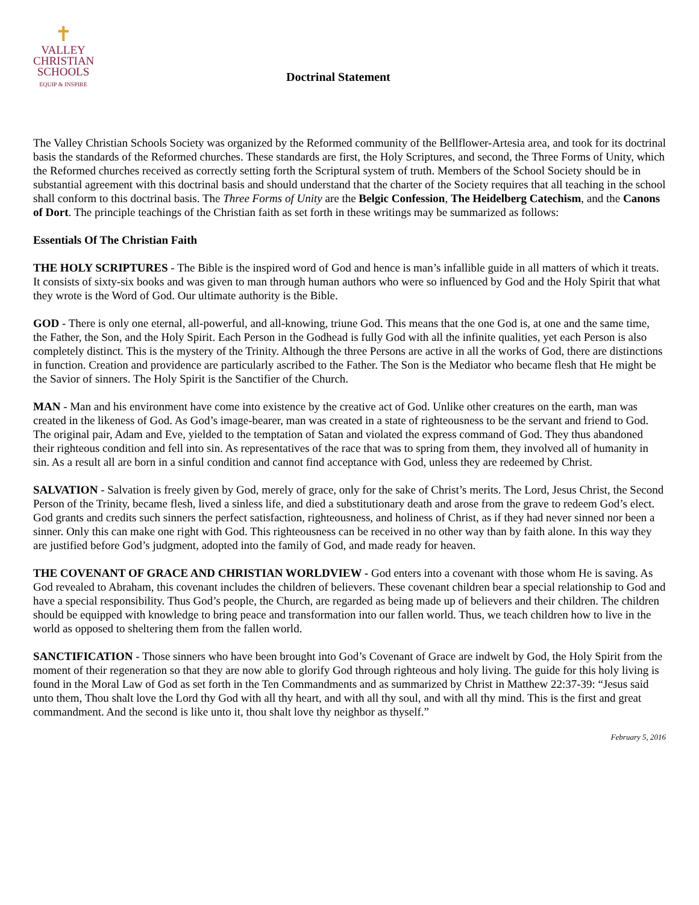✝
VALLEY
CHRISTIAN
SCHOOLS
EQUIP & INSPIRE
Doctrinal Statement
The Valley Christian Schools Society was organized by the Reformed community of the Bellflower-Artesia area, and took for its doctrinal basis the standards of the Reformed churches. These standards are first, the Holy Scriptures, and second, the Three Forms of Unity, which the Reformed churches received as correctly setting forth the Scriptural system of truth. Members of the School Society should be in substantial agreement with this doctrinal basis and should understand that the charter of the Society requires that all teaching in the school shall conform to this doctrinal basis. The Three Forms of Unity are the Belgic Confession, The Heidelberg Catechism, and the Canons of Dort. The principle teachings of the Christian faith as set forth in these writings may be summarized as follows:
Essentials Of The Christian Faith
THE HOLY SCRIPTURES - The Bible is the inspired word of God and hence is man’s infallible guide in all matters of which it treats. It consists of sixty-six books and was given to man through human authors who were so influenced by God and the Holy Spirit that what they wrote is the Word of God. Our ultimate authority is the Bible.
GOD - There is only one eternal, all-powerful, and all-knowing, triune God. This means that the one God is, at one and the same time, the Father, the Son, and the Holy Spirit. Each Person in the Godhead is fully God with all the infinite qualities, yet each Person is also completely distinct. This is the mystery of the Trinity. Although the three Persons are active in all the works of God, there are distinctions in function. Creation and providence are particularly ascribed to the Father. The Son is the Mediator who became flesh that He might be the Savior of sinners. The Holy Spirit is the Sanctifier of the Church.
MAN - Man and his environment have come into existence by the creative act of God. Unlike other creatures on the earth, man was created in the likeness of God. As God’s image-bearer, man was created in a state of righteousness to be the servant and friend to God. The original pair, Adam and Eve, yielded to the temptation of Satan and violated the express command of God. They thus abandoned their righteous condition and fell into sin. As representatives of the race that was to spring from them, they involved all of humanity in sin. As a result all are born in a sinful condition and cannot find acceptance with God, unless they are redeemed by Christ.
SALVATION - Salvation is freely given by God, merely of grace, only for the sake of Christ’s merits. The Lord, Jesus Christ, the Second Person of the Trinity, became flesh, lived a sinless life, and died a substitutionary death and arose from the grave to redeem God’s elect. God grants and credits such sinners the perfect satisfaction, righteousness, and holiness of Christ, as if they had never sinned nor been a sinner. Only this can make one right with God. This righteousness can be received in no other way than by faith alone. In this way they are justified before God’s judgment, adopted into the family of God, and made ready for heaven.
THE COVENANT OF GRACE AND CHRISTIAN WORLDVIEW - God enters into a covenant with those whom He is saving. As God revealed to Abraham, this covenant includes the children of believers. These covenant children bear a special relationship to God and have a special responsibility. Thus God’s people, the Church, are regarded as being made up of believers and their children. The children should be equipped with knowledge to bring peace and transformation into our fallen world. Thus, we teach children how to live in the world as opposed to sheltering them from the fallen world.
SANCTIFICATION - Those sinners who have been brought into God’s Covenant of Grace are indwelt by God, the Holy Spirit from the moment of their regeneration so that they are now able to glorify God through righteous and holy living. The guide for this holy living is found in the Moral Law of God as set forth in the Ten Commandments and as summarized by Christ in Matthew 22:37-39: “Jesus said unto them, Thou shalt love the Lord thy God with all thy heart, and with all thy soul, and with all thy mind. This is the first and great commandment. And the second is like unto it, thou shalt love thy neighbor as thyself.”
February 5, 2016